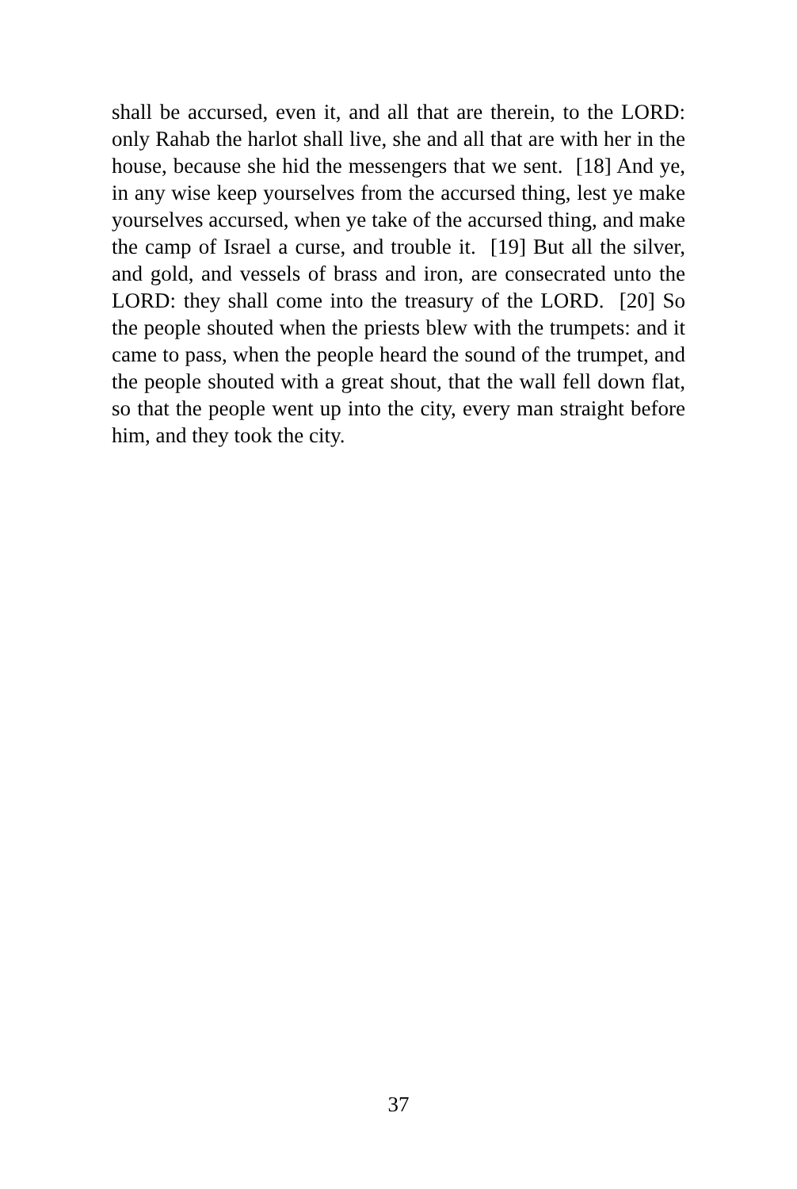shall be accursed, even it, and all that are therein, to the LORD: only Rahab the harlot shall live, she and all that are with her in the house, because she hid the messengers that we sent. [18] And ye, in any wise keep yourselves from the accursed thing, lest ye make yourselves accursed, when ye take of the accursed thing, and make the camp of Israel a curse, and trouble it. [19] But all the silver, and gold, and vessels of brass and iron, are consecrated unto the LORD: they shall come into the treasury of the LORD. [20] So the people shouted when the priests blew with the trumpets: and it came to pass, when the people heard the sound of the trumpet, and the people shouted with a great shout, that the wall fell down flat, so that the people went up into the city, every man straight before him, and they took the city.
37